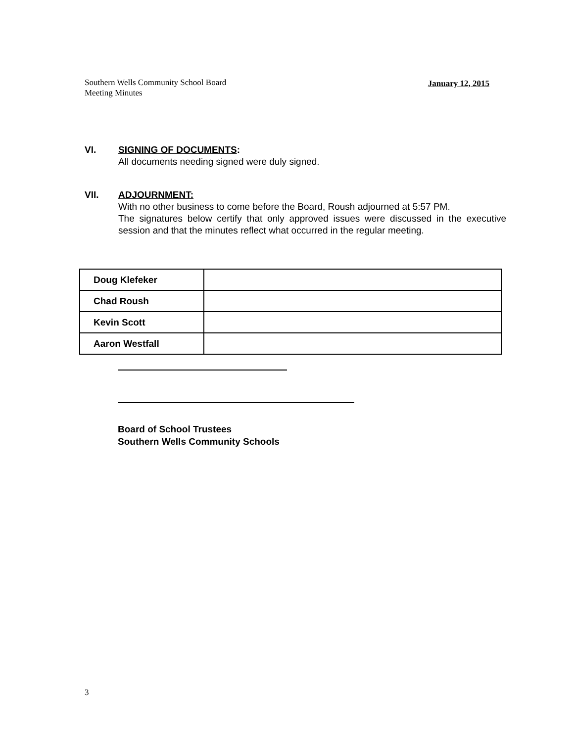January 12, 2015 Southern Wells Community School Board
Meeting Minutes
VI. SIGNING OF DOCUMENTS:
All documents needing signed were duly signed.
VII. ADJOURNMENT:
With no other business to come before the Board, Roush adjourned at 5:57 PM.
The signatures below certify that only approved issues were discussed in the executive session and that the minutes reflect what occurred in the regular meeting.
| Doug Klefeker | |
| Chad Roush | |
| Kevin Scott | |
| Aaron Westfall | |
Board of School Trustees
Southern Wells Community Schools
3